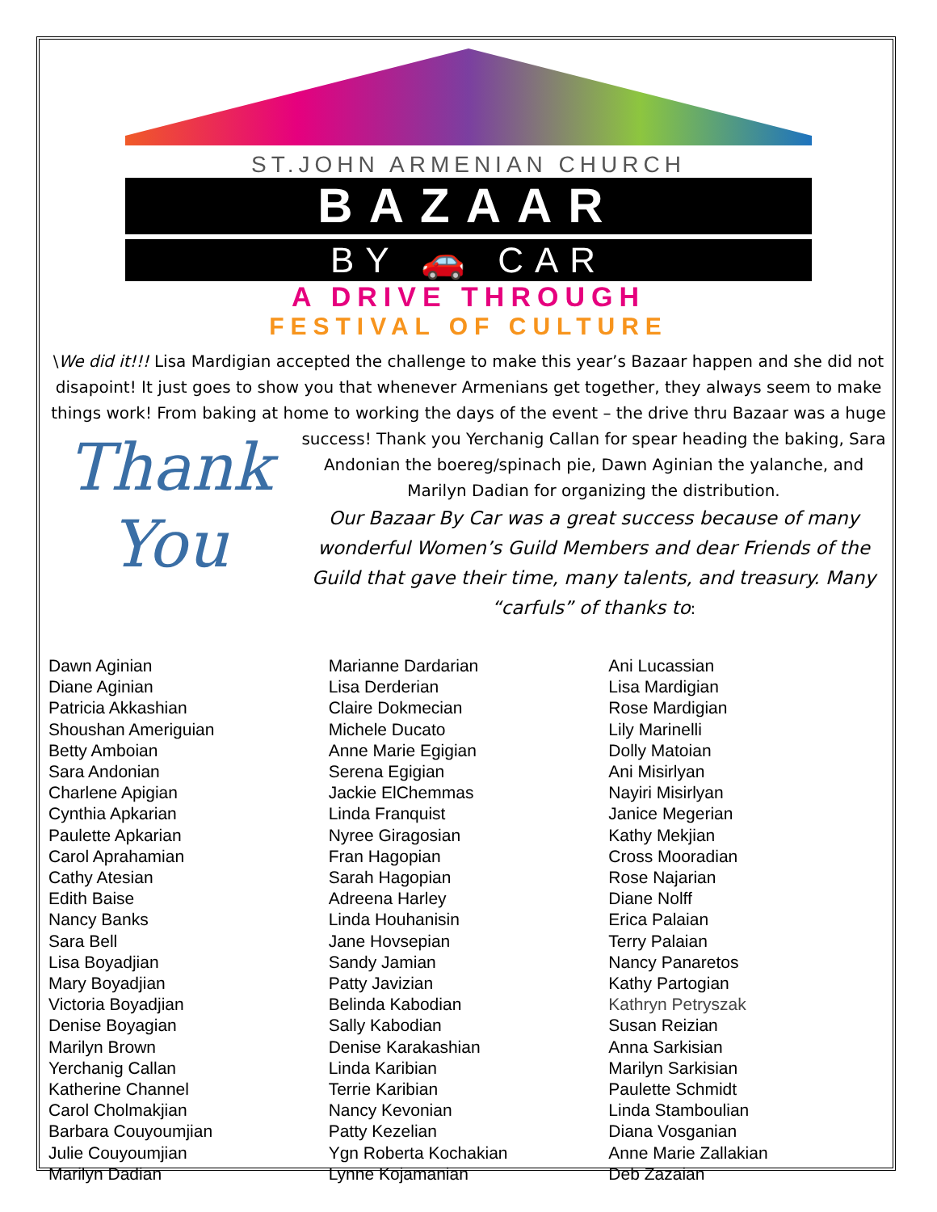ST.JOHN ARMENIAN CHURCH
BAZAAR
BY 🚗 CAR
A DRIVE THROUGH
FESTIVAL OF CULTURE
\We did it!!! Lisa Mardigian accepted the challenge to make this year’s Bazaar happen and she did not disapoint! It just goes to show you that whenever Armenians get together, they always seem to make things work! From baking at home to working the days of the event – the drive thru Bazaar was a huge success! Thank you Yerchanig Callan for spear heading the
Thank
You
baking, Sara Andonian the boereg/spinach pie, Dawn Aginian the yalanche, and Marilyn Dadian for organizing the distribution.
Our Bazaar By Car was a great success because of many wonderful Women’s Guild Members and dear Friends of the Guild that gave their time, many talents, and treasury. Many “carfuls” of thanks to:
Dawn Aginian
Diane Aginian
Patricia Akkashian
Shoushan Ameriguian
Betty Amboian
Sara Andonian
Charlene Apigian
Cynthia Apkarian
Paulette Apkarian
Carol Aprahamian
Cathy Atesian
Edith Baise
Nancy Banks
Sara Bell
Lisa Boyadjian
Mary Boyadjian
Victoria Boyadjian
Denise Boyagian
Marilyn Brown
Yerchanig Callan
Katherine Channel
Carol Cholmakjian
Barbara Couyoumjian
Julie Couyoumjian
Marilyn Dadian
Marianne Dardarian
Lisa Derderian
Claire Dokmecian
Michele Ducato
Anne Marie Egigian
Serena Egigian
Jackie ElChemmas
Linda Franquist
Nyree Giragosian
Fran Hagopian
Sarah Hagopian
Adreena Harley
Linda Houhanisin
Jane Hovsepian
Sandy Jamian
Patty Javizian
Belinda Kabodian
Sally Kabodian
Denise Karakashian
Linda Karibian
Terrie Karibian
Nancy Kevonian
Patty Kezelian
Ygn Roberta Kochakian
Lynne Kojamanian
Ani Lucassian
Lisa Mardigian
Rose Mardigian
Lily Marinelli
Dolly Matoian
Ani Misirlyan
Nayiri Misirlyan
Janice Megerian
Kathy Mekjian
Cross Mooradian
Rose Najarian
Diane Nolff
Erica Palaian
Terry Palaian
Nancy Panaretos
Kathy Partogian
Kathryn Petryszak
Susan Reizian
Anna Sarkisian
Marilyn Sarkisian
Paulette Schmidt
Linda Stamboulian
Diana Vosganian
Anne Marie Zallakian
Deb Zazaian